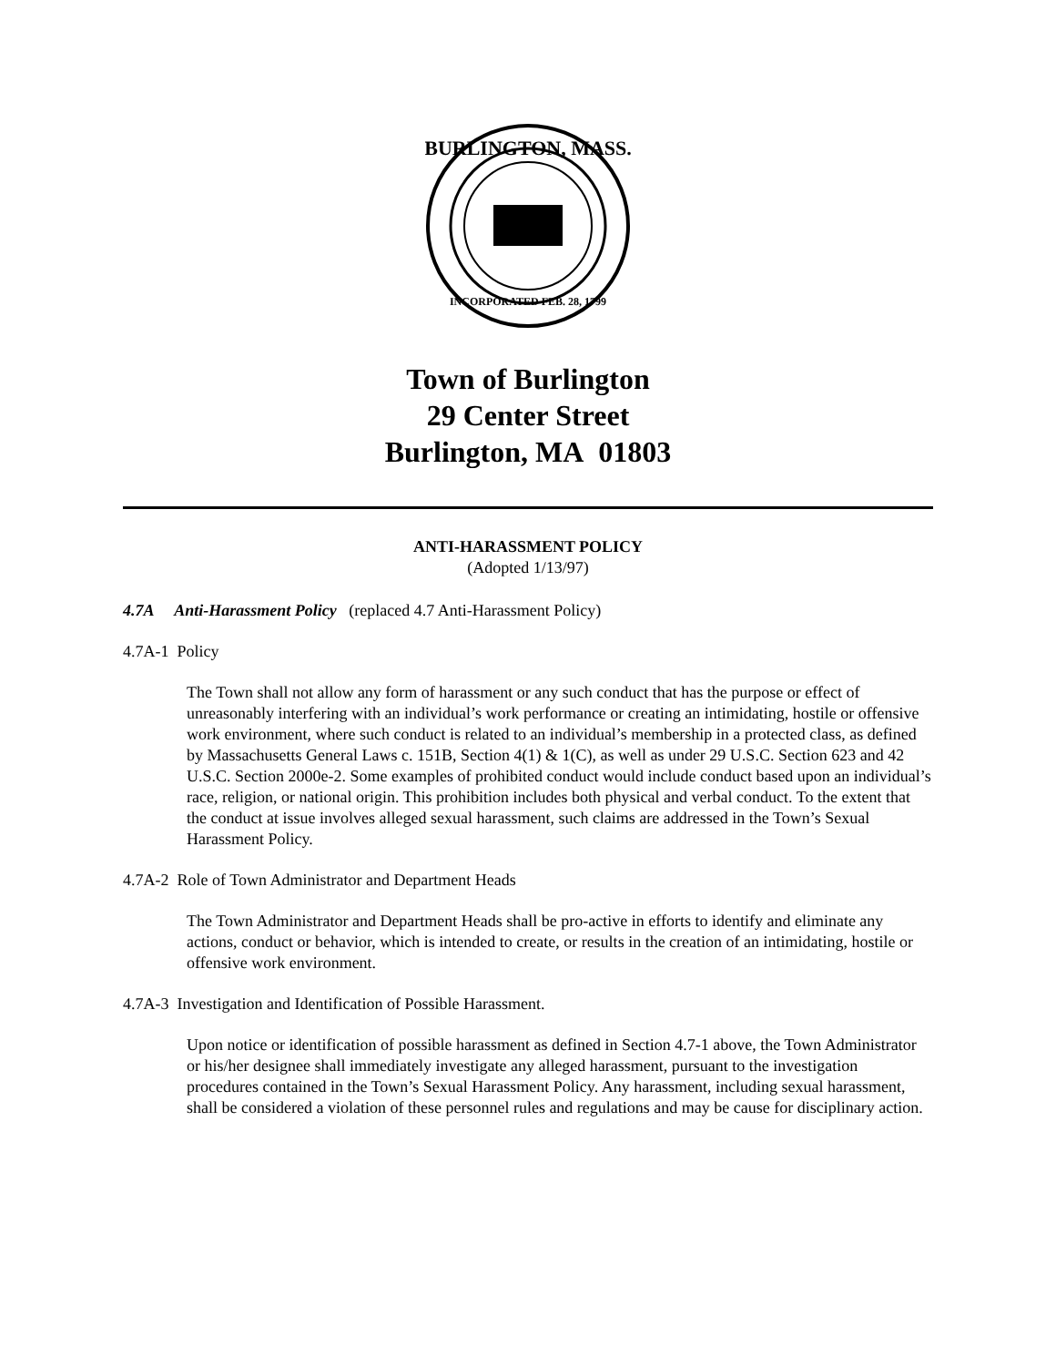BURLINGTON, MASS.
INCORPORATED FEB. 28, 1799
Town of Burlington
29 Center Street
Burlington, MA 01803
ANTI-HARASSMENT POLICY
(Adopted 1/13/97)
4.7A Anti-Harassment Policy (replaced 4.7 Anti-Harassment Policy)
4.7A-1 Policy
The Town shall not allow any form of harassment or any such conduct that has the purpose or effect of unreasonably interfering with an individual’s work performance or creating an intimidating, hostile or offensive work environment, where such conduct is related to an individual’s membership in a protected class, as defined by Massachusetts General Laws c. 151B, Section 4(1) & 1(C), as well as under 29 U.S.C. Section 623 and 42 U.S.C. Section 2000e-2. Some examples of prohibited conduct would include conduct based upon an individual’s race, religion, or national origin. This prohibition includes both physical and verbal conduct. To the extent that the conduct at issue involves alleged sexual harassment, such claims are addressed in the Town’s Sexual Harassment Policy.
4.7A-2 Role of Town Administrator and Department Heads
The Town Administrator and Department Heads shall be pro-active in efforts to identify and eliminate any actions, conduct or behavior, which is intended to create, or results in the creation of an intimidating, hostile or offensive work environment.
4.7A-3 Investigation and Identification of Possible Harassment.
Upon notice or identification of possible harassment as defined in Section 4.7-1 above, the Town Administrator or his/her designee shall immediately investigate any alleged harassment, pursuant to the investigation procedures contained in the Town’s Sexual Harassment Policy. Any harassment, including sexual harassment, shall be considered a violation of these personnel rules and regulations and may be cause for disciplinary action.